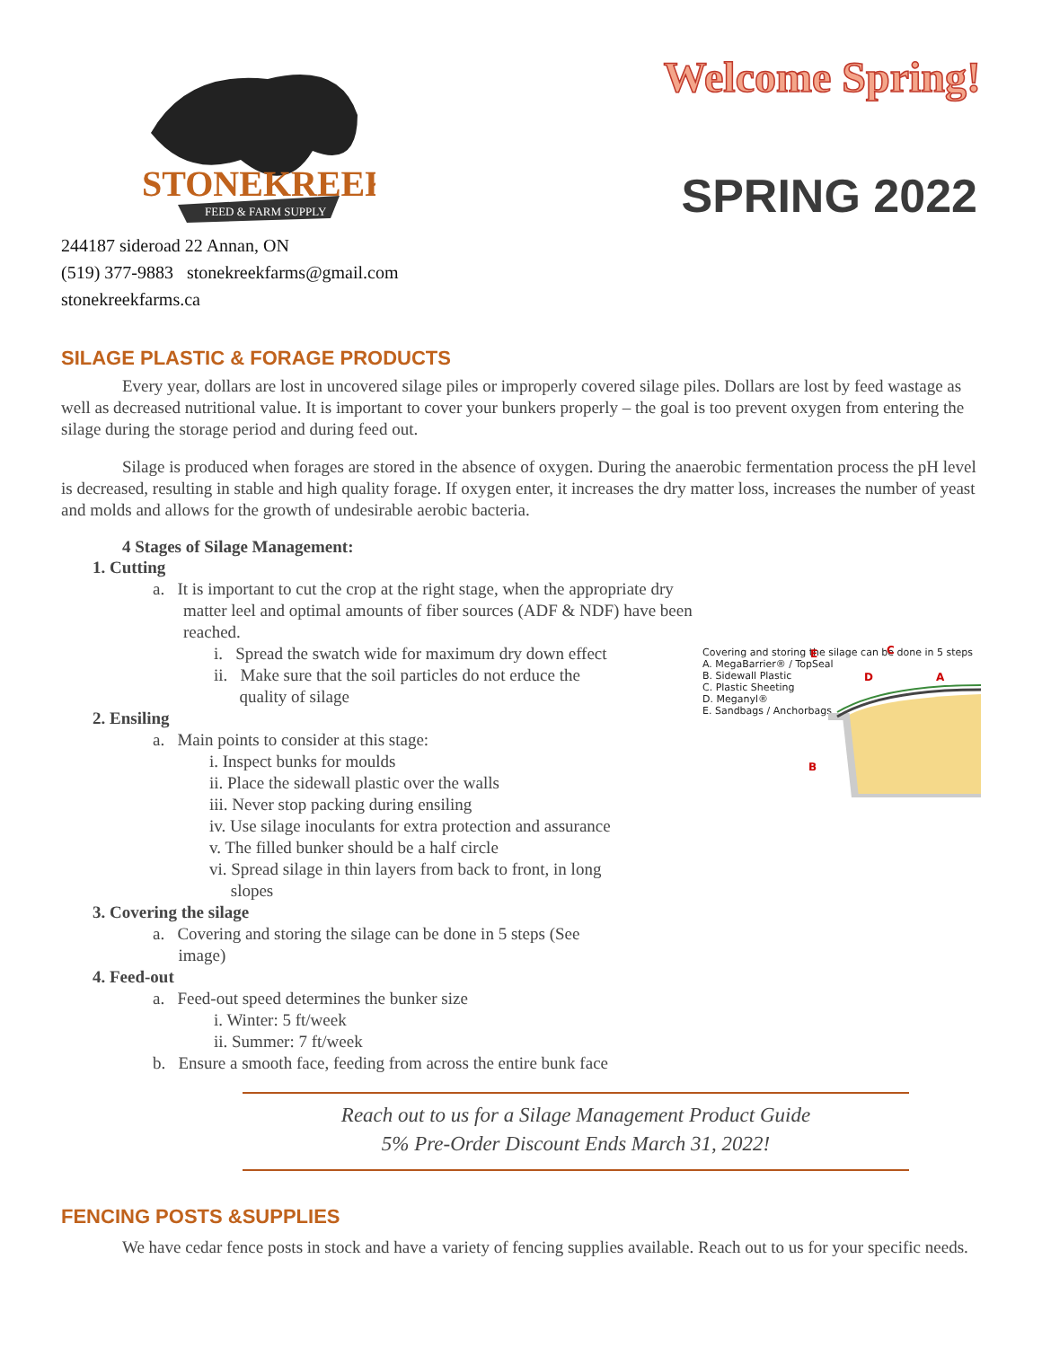STONEKREEK
FEED & FARM SUPPLY
244187 sideroad 22 Annan, ON
(519) 377-9883 stonekreekfarms@gmail.com
stonekreekfarms.ca
Welcome Spring!
SPRING 2022
SILAGE PLASTIC & FORAGE PRODUCTS
Every year, dollars are lost in uncovered silage piles or improperly covered silage piles. Dollars are lost by feed wastage as well as decreased nutritional value. It is important to cover your bunkers properly – the goal is too prevent oxygen from entering the silage during the storage period and during feed out.
Silage is produced when forages are stored in the absence of oxygen. During the anaerobic fermentation process the pH level is decreased, resulting in stable and high quality forage. If oxygen enter, it increases the dry matter loss, increases the number of yeast and molds and allows for the growth of undesirable aerobic bacteria.
4 Stages of Silage Management:
1. Cutting
a. It is important to cut the crop at the right stage, when the appropriate dry matter leel and optimal amounts of fiber sources (ADF & NDF) have been reached.
i. Spread the swatch wide for maximum dry down effect
ii. Make sure that the soil particles do not erduce the
quality of silage
2. Ensiling
a. Main points to consider at this stage:
i. Inspect bunks for moulds
ii. Place the sidewall plastic over the walls
iii. Never stop packing during ensiling
iv. Use silage inoculants for extra protection and assurance
v. The filled bunker should be a half circle
vi. Spread silage in thin layers from back to front, in long
slopes
3. Covering the silage
a. Covering and storing the silage can be done in 5 steps (See
image)
4. Feed-out
a. Feed-out speed determines the bunker size
i. Winter: 5 ft/week
ii. Summer: 7 ft/week
b. Ensure a smooth face, feeding from across the entire bunk face
Covering and storing the silage can be done in 5 steps
A. MegaBarrier® / TopSeal
B. Sidewall Plastic
C. Plastic Sheeting
D. Meganyl®
E. Sandbags / Anchorbags
E
C
D
A
B
Reach out to us for a Silage Management Product Guide
5% Pre-Order Discount Ends March 31, 2022!
FENCING POSTS &SUPPLIES
We have cedar fence posts in stock and have a variety of fencing supplies available. Reach out to us for your specific needs.